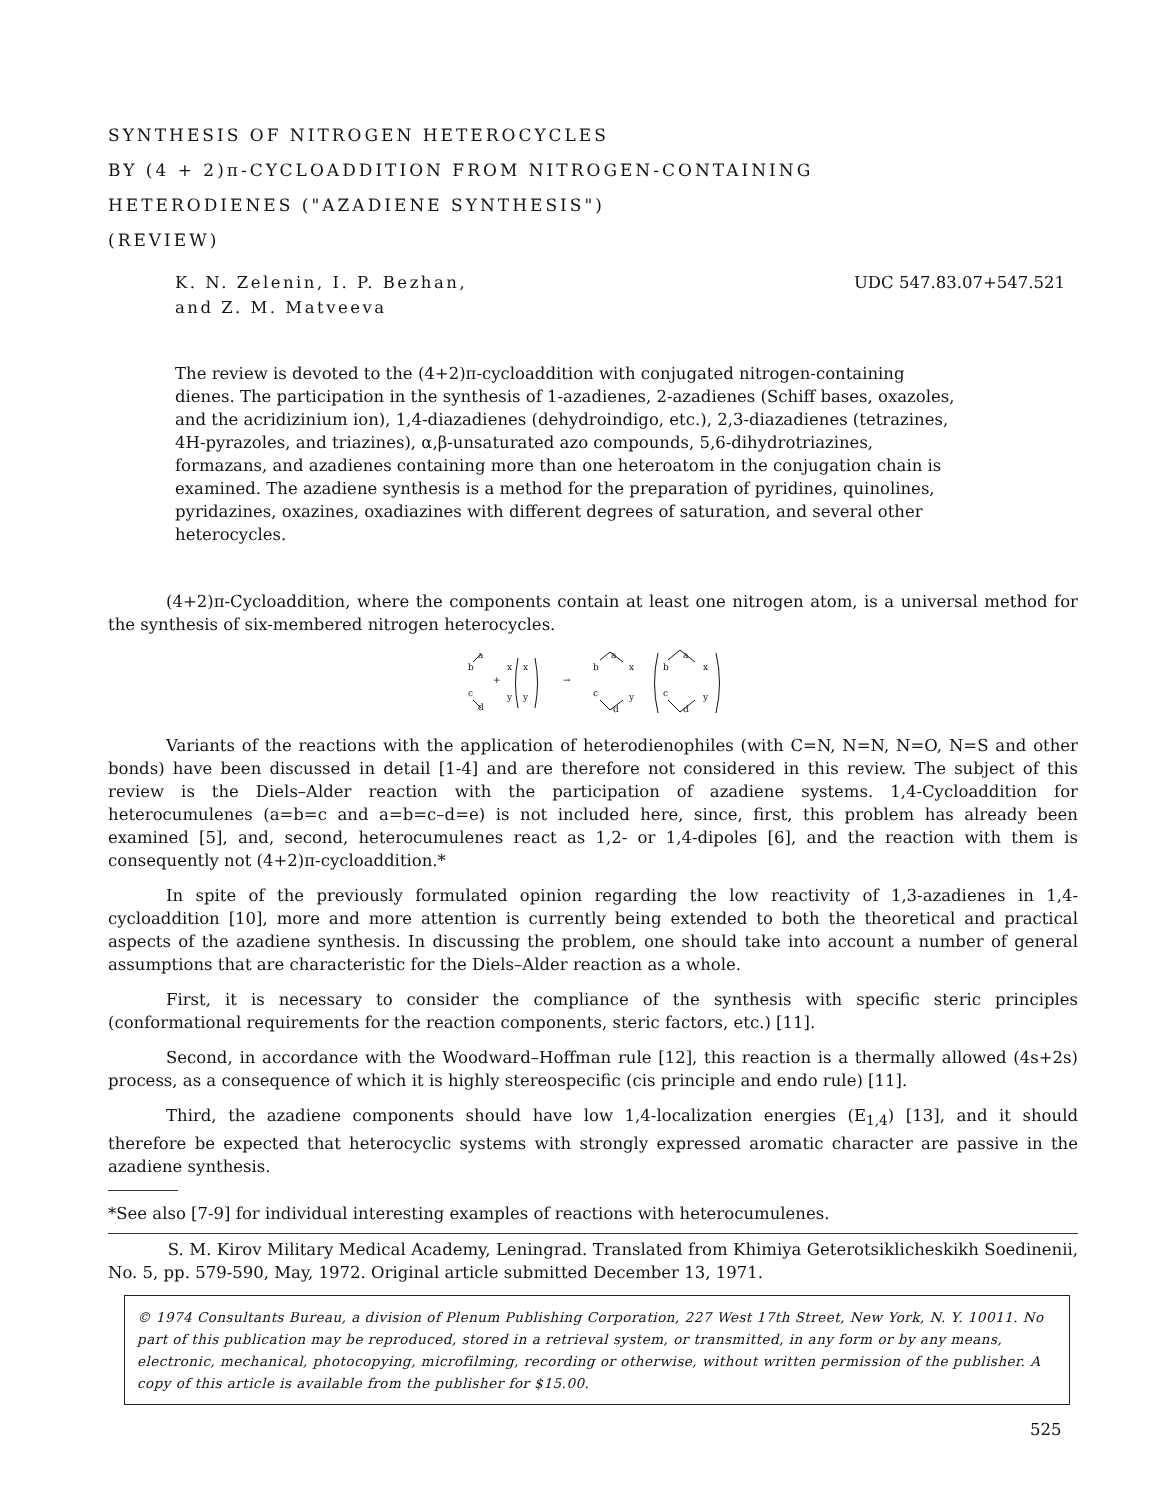SYNTHESIS OF NITROGEN HETEROCYCLES
BY (4 + 2)π-CYCLOADDITION FROM NITROGEN-CONTAINING
HETERODIENES ("AZADIENE SYNTHESIS")
(REVIEW)
K. N. Zelenin, I. P. Bezhan,
and Z. M. Matveeva
UDC 547.83.07+547.521
The review is devoted to the (4+2)π-cycloaddition with conjugated nitrogen-containing dienes. The participation in the synthesis of 1-azadienes, 2-azadienes (Schiff bases, oxazoles, and the acridizinium ion), 1,4-diazadienes (dehydroindigo, etc.), 2,3-diazadienes (tetrazines, 4H-pyrazoles, and triazines), α,β-unsaturated azo compounds, 5,6-dihydrotriazines, formazans, and azadienes containing more than one heteroatom in the conjugation chain is examined. The azadiene synthesis is a method for the preparation of pyridines, quinolines, pyridazines, oxazines, oxadiazines with different degrees of saturation, and several other heterocycles.
(4+2)π-Cycloaddition, where the components contain at least one nitrogen atom, is a universal method for the synthesis of six-membered nitrogen heterocycles.
b
c
a
d
+
x
y
x
y
→
b
c
a
d
x
y
b
c
a
d
x
y
Variants of the reactions with the application of heterodienophiles (with C=N, N=N, N=O, N=S and other bonds) have been discussed in detail [1-4] and are therefore not considered in this review. The subject of this review is the Diels–Alder reaction with the participation of azadiene systems. 1,4-Cycloaddition for heterocumulenes (a=b=c and a=b=c–d=e) is not included here, since, first, this problem has already been examined [5], and, second, heterocumulenes react as 1,2- or 1,4-dipoles [6], and the reaction with them is consequently not (4+2)π-cycloaddition.*
In spite of the previously formulated opinion regarding the low reactivity of 1,3-azadienes in 1,4-cycloaddition [10], more and more attention is currently being extended to both the theoretical and practical aspects of the azadiene synthesis. In discussing the problem, one should take into account a number of general assumptions that are characteristic for the Diels–Alder reaction as a whole.
First, it is necessary to consider the compliance of the synthesis with specific steric principles (conformational requirements for the reaction components, steric factors, etc.) [11].
Second, in accordance with the Woodward–Hoffman rule [12], this reaction is a thermally allowed (4s+2s) process, as a consequence of which it is highly stereospecific (cis principle and endo rule) [11].
Third, the azadiene components should have low 1,4-localization energies (E<sub>1,4</sub>) [13], and it should therefore be expected that heterocyclic systems with strongly expressed aromatic character are passive in the azadiene synthesis.
*See also [7-9] for individual interesting examples of reactions with heterocumulenes.
S. M. Kirov Military Medical Academy, Leningrad. Translated from Khimiya Geterotsiklicheskikh Soedinenii, No. 5, pp. 579-590, May, 1972. Original article submitted December 13, 1971.
© 1974 Consultants Bureau, a division of Plenum Publishing Corporation, 227 West 17th Street, New York, N. Y. 10011. No part of this publication may be reproduced, stored in a retrieval system, or transmitted, in any form or by any means, electronic, mechanical, photocopying, microfilming, recording or otherwise, without written permission of the publisher. A copy of this article is available from the publisher for $15.00.
525